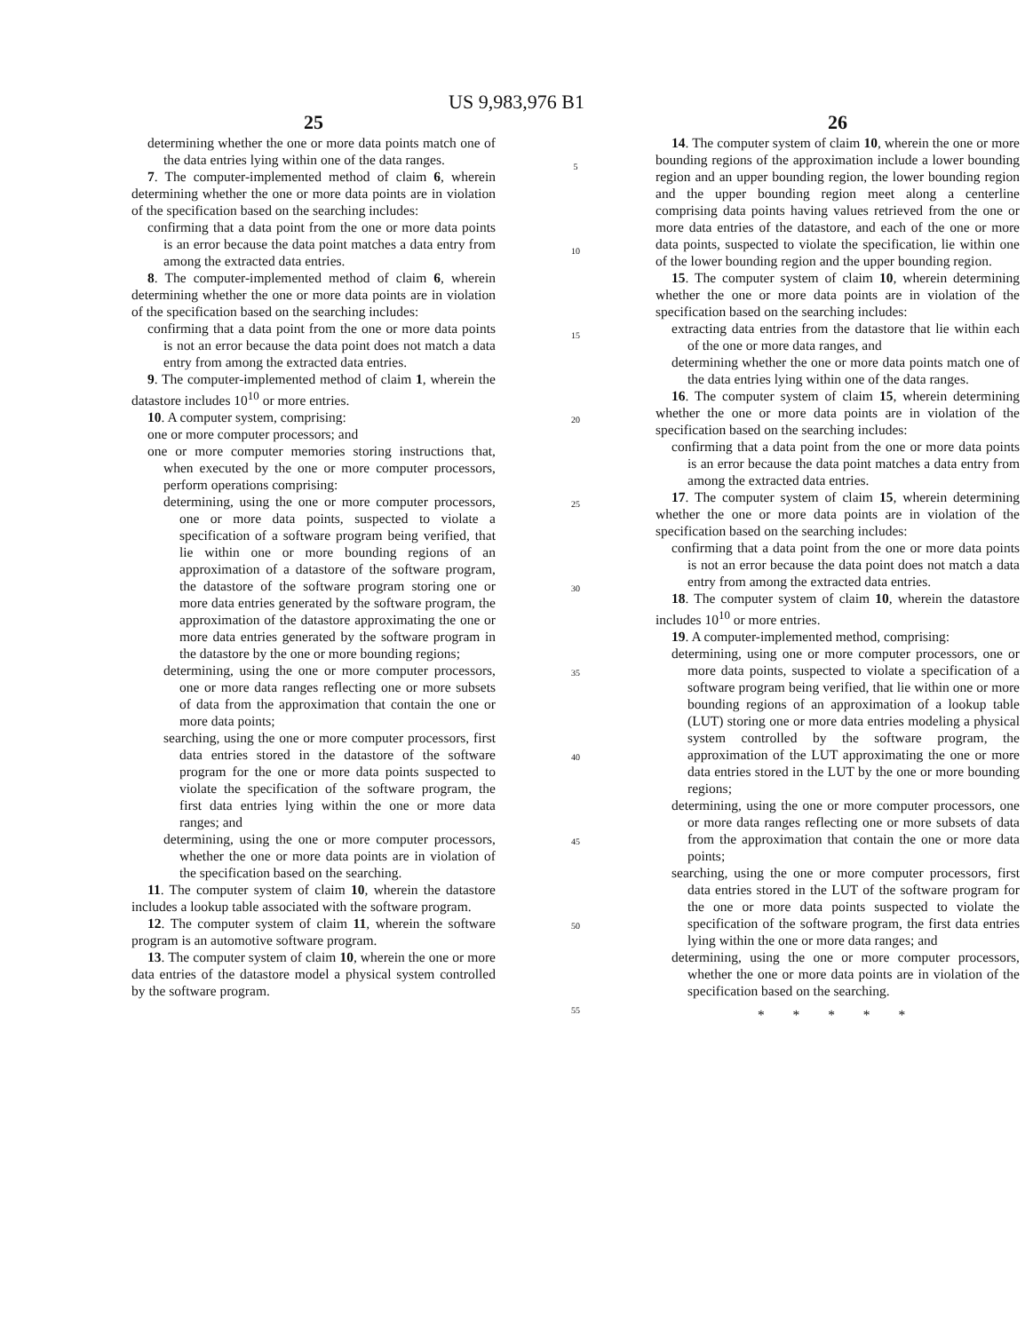US 9,983,976 B1
25
determining whether the one or more data points match one of the data entries lying within one of the data ranges.
7. The computer-implemented method of claim 6, wherein determining whether the one or more data points are in violation of the specification based on the searching includes:
confirming that a data point from the one or more data points is an error because the data point matches a data entry from among the extracted data entries.
8. The computer-implemented method of claim 6, wherein determining whether the one or more data points are in violation of the specification based on the searching includes:
confirming that a data point from the one or more data points is not an error because the data point does not match a data entry from among the extracted data entries.
9. The computer-implemented method of claim 1, wherein the datastore includes 10<sup>10</sup> or more entries.
10. A computer system, comprising:
one or more computer processors; and
one or more computer memories storing instructions that, when executed by the one or more computer processors, perform operations comprising:
determining, using the one or more computer processors, one or more data points, suspected to violate a specification of a software program being verified, that lie within one or more bounding regions of an approximation of a datastore of the software program, the datastore of the software program storing one or more data entries generated by the software program, the approximation of the datastore approximating the one or more data entries generated by the software program in the datastore by the one or more bounding regions;
determining, using the one or more computer processors, one or more data ranges reflecting one or more subsets of data from the approximation that contain the one or more data points;
searching, using the one or more computer processors, first data entries stored in the datastore of the software program for the one or more data points suspected to violate the specification of the software program, the first data entries lying within the one or more data ranges; and
determining, using the one or more computer processors, whether the one or more data points are in violation of the specification based on the searching.
11. The computer system of claim 10, wherein the datastore includes a lookup table associated with the software program.
12. The computer system of claim 11, wherein the software program is an automotive software program.
13. The computer system of claim 10, wherein the one or more data entries of the datastore model a physical system controlled by the software program.
5
10
15
20
25
30
35
40
45
50
55
26
14. The computer system of claim 10, wherein the one or more bounding regions of the approximation include a lower bounding region and an upper bounding region, the lower bounding region and the upper bounding region meet along a centerline comprising data points having values retrieved from the one or more data entries of the datastore, and each of the one or more data points, suspected to violate the specification, lie within one of the lower bounding region and the upper bounding region.
15. The computer system of claim 10, wherein determining whether the one or more data points are in violation of the specification based on the searching includes:
extracting data entries from the datastore that lie within each of the one or more data ranges, and
determining whether the one or more data points match one of the data entries lying within one of the data ranges.
16. The computer system of claim 15, wherein determining whether the one or more data points are in violation of the specification based on the searching includes:
confirming that a data point from the one or more data points is an error because the data point matches a data entry from among the extracted data entries.
17. The computer system of claim 15, wherein determining whether the one or more data points are in violation of the specification based on the searching includes:
confirming that a data point from the one or more data points is not an error because the data point does not match a data entry from among the extracted data entries.
18. The computer system of claim 10, wherein the datastore includes 10<sup>10</sup> or more entries.
19. A computer-implemented method, comprising:
determining, using one or more computer processors, one or more data points, suspected to violate a specification of a software program being verified, that lie within one or more bounding regions of an approximation of a lookup table (LUT) storing one or more data entries modeling a physical system controlled by the software program, the approximation of the LUT approximating the one or more data entries stored in the LUT by the one or more bounding regions;
determining, using the one or more computer processors, one or more data ranges reflecting one or more subsets of data from the approximation that contain the one or more data points;
searching, using the one or more computer processors, first data entries stored in the LUT of the software program for the one or more data points suspected to violate the specification of the software program, the first data entries lying within the one or more data ranges; and
determining, using the one or more computer processors, whether the one or more data points are in violation of the specification based on the searching.
* * * * *